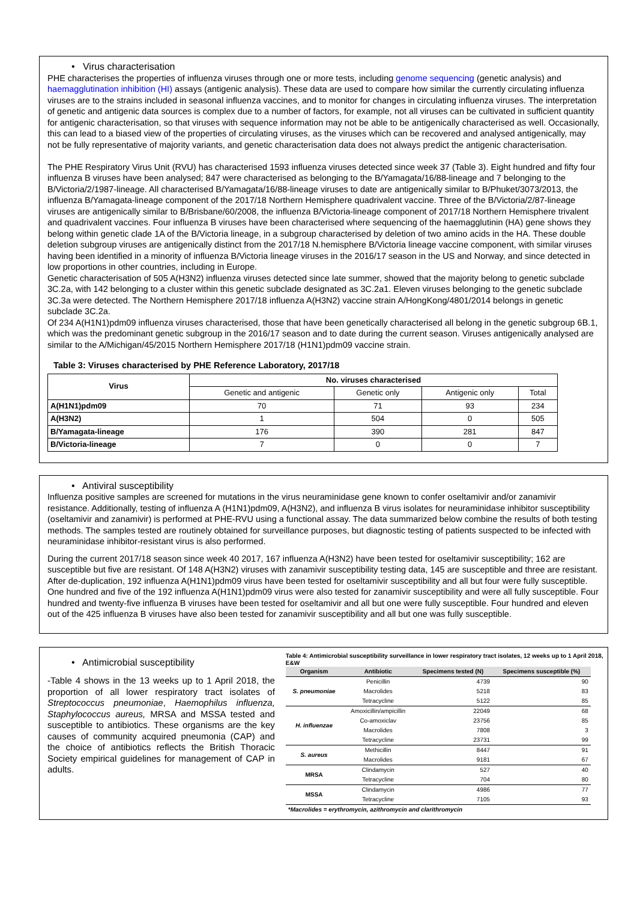• Virus characterisation
PHE characterises the properties of influenza viruses through one or more tests, including genome sequencing (genetic analysis) and haemagglutination inhibition (HI) assays (antigenic analysis). These data are used to compare how similar the currently circulating influenza viruses are to the strains included in seasonal influenza vaccines, and to monitor for changes in circulating influenza viruses. The interpretation of genetic and antigenic data sources is complex due to a number of factors, for example, not all viruses can be cultivated in sufficient quantity for antigenic characterisation, so that viruses with sequence information may not be able to be antigenically characterised as well. Occasionally, this can lead to a biased view of the properties of circulating viruses, as the viruses which can be recovered and analysed antigenically, may not be fully representative of majority variants, and genetic characterisation data does not always predict the antigenic characterisation.
The PHE Respiratory Virus Unit (RVU) has characterised 1593 influenza viruses detected since week 37 (Table 3). Eight hundred and fifty four influenza B viruses have been analysed; 847 were characterised as belonging to the B/Yamagata/16/88-lineage and 7 belonging to the B/Victoria/2/1987-lineage. All characterised B/Yamagata/16/88-lineage viruses to date are antigenically similar to B/Phuket/3073/2013, the influenza B/Yamagata-lineage component of the 2017/18 Northern Hemisphere quadrivalent vaccine. Three of the B/Victoria/2/87-lineage viruses are antigenically similar to B/Brisbane/60/2008, the influenza B/Victoria-lineage component of 2017/18 Northern Hemisphere trivalent and quadrivalent vaccines. Four influenza B viruses have been characterised where sequencing of the haemagglutinin (HA) gene shows they belong within genetic clade 1A of the B/Victoria lineage, in a subgroup characterised by deletion of two amino acids in the HA. These double deletion subgroup viruses are antigenically distinct from the 2017/18 N.hemisphere B/Victoria lineage vaccine component, with similar viruses having been identified in a minority of influenza B/Victoria lineage viruses in the 2016/17 season in the US and Norway, and since detected in low proportions in other countries, including in Europe.
Genetic characterisation of 505 A(H3N2) influenza viruses detected since late summer, showed that the majority belong to genetic subclade 3C.2a, with 142 belonging to a cluster within this genetic subclade designated as 3C.2a1. Eleven viruses belonging to the genetic subclade 3C.3a were detected. The Northern Hemisphere 2017/18 influenza A(H3N2) vaccine strain A/HongKong/4801/2014 belongs in genetic subclade 3C.2a.
Of 234 A(H1N1)pdm09 influenza viruses characterised, those that have been genetically characterised all belong in the genetic subgroup 6B.1, which was the predominant genetic subgroup in the 2016/17 season and to date during the current season. Viruses antigenically analysed are similar to the A/Michigan/45/2015 Northern Hemisphere 2017/18 (H1N1)pdm09 vaccine strain.
Table 3: Viruses characterised by PHE Reference Laboratory, 2017/18
| Virus | No. viruses characterised | | | |
| --- | --- | --- | --- | --- |
| | Genetic and antigenic | Genetic only | Antigenic only | Total |
| A(H1N1)pdm09 | 70 | 71 | 93 | 234 |
| A(H3N2) | 1 | 504 | 0 | 505 |
| B/Yamagata-lineage | 176 | 390 | 281 | 847 |
| B/Victoria-lineage | 7 | 0 | 0 | 7 |
• Antiviral susceptibility
Influenza positive samples are screened for mutations in the virus neuraminidase gene known to confer oseltamivir and/or zanamivir resistance. Additionally, testing of influenza A (H1N1)pdm09, A(H3N2), and influenza B virus isolates for neuraminidase inhibitor susceptibility (oseltamivir and zanamivir) is performed at PHE-RVU using a functional assay. The data summarized below combine the results of both testing methods. The samples tested are routinely obtained for surveillance purposes, but diagnostic testing of patients suspected to be infected with neuraminidase inhibitor-resistant virus is also performed.
During the current 2017/18 season since week 40 2017, 167 influenza A(H3N2) have been tested for oseltamivir susceptibility; 162 are susceptible but five are resistant. Of 148 A(H3N2) viruses with zanamivir susceptibility testing data, 145 are susceptible and three are resistant. After de-duplication, 192 influenza A(H1N1)pdm09 virus have been tested for oseltamivir susceptibility and all but four were fully susceptible. One hundred and five of the 192 influenza A(H1N1)pdm09 virus were also tested for zanamivir susceptibility and were all fully susceptible. Four hundred and twenty-five influenza B viruses have been tested for oseltamivir and all but one were fully susceptible. Four hundred and eleven out of the 425 influenza B viruses have also been tested for zanamivir susceptibility and all but one was fully susceptible.
• Antimicrobial susceptibility
-Table 4 shows in the 13 weeks up to 1 April 2018, the proportion of all lower respiratory tract isolates of Streptococcus pneumoniae, Haemophilus influenza, Staphylococcus aureus, MRSA and MSSA tested and susceptible to antibiotics. These organisms are the key causes of community acquired pneumonia (CAP) and the choice of antibiotics reflects the British Thoracic Society empirical guidelines for management of CAP in adults.
Table 4: Antimicrobial susceptibility surveillance in lower respiratory tract isolates, 12 weeks up to 1 April 2018, E&W
| Organism | Antibiotic | Specimens tested (N) | Specimens susceptible (%) |
| --- | --- | --- | --- |
| S. pneumoniae | Penicillin | 4739 | 90 |
| | Macrolides | 5218 | 83 |
| | Tetracycline | 5122 | 85 |
| H. influenzae | Amoxicillin/ampicillin | 22049 | 68 |
| | Co-amoxiclav | 23756 | 85 |
| | Macrolides | 7808 | 3 |
| | Tetracycline | 23731 | 99 |
| S. aureus | Methicillin | 8447 | 91 |
| | Macrolides | 9181 | 67 |
| MRSA | Clindamycin | 527 | 40 |
| | Tetracycline | 704 | 80 |
| MSSA | Clindamycin | 4986 | 77 |
| | Tetracycline | 7105 | 93 |
| *Macrolides = erythromycin, azithromycin and clarithromycin | | | |